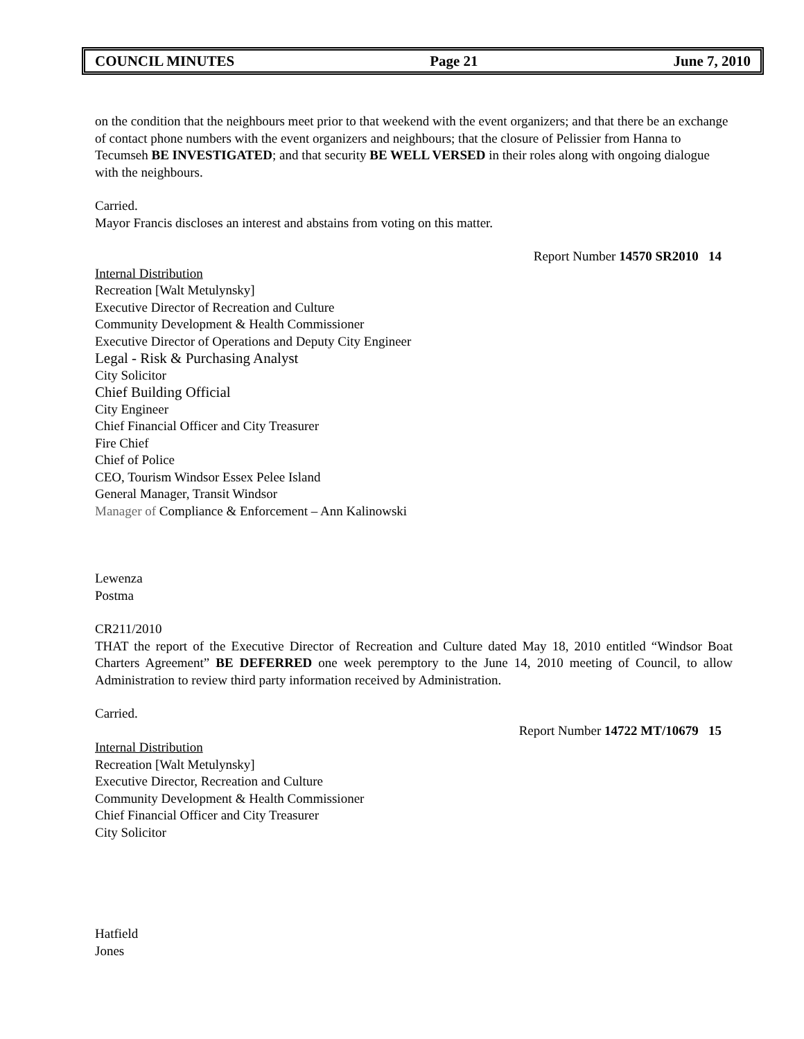COUNCIL MINUTES Page 21 June 7, 2010
on the condition that the neighbours meet prior to that weekend with the event organizers; and that there be an exchange of contact phone numbers with the event organizers and neighbours; that the closure of Pelissier from Hanna to Tecumseh BE INVESTIGATED; and that security BE WELL VERSED in their roles along with ongoing dialogue with the neighbours.
Carried.
Mayor Francis discloses an interest and abstains from voting on this matter.
Report Number 14570 SR2010 14
Internal Distribution
Recreation [Walt Metulynsky]
Executive Director of Recreation and Culture
Community Development & Health Commissioner
Executive Director of Operations and Deputy City Engineer
Legal - Risk & Purchasing Analyst
City Solicitor
Chief Building Official
City Engineer
Chief Financial Officer and City Treasurer
Fire Chief
Chief of Police
CEO, Tourism Windsor Essex Pelee Island
General Manager, Transit Windsor
Manager of Compliance & Enforcement – Ann Kalinowski
Lewenza
Postma
CR211/2010
THAT the report of the Executive Director of Recreation and Culture dated May 18, 2010 entitled “Windsor Boat Charters Agreement” BE DEFERRED one week peremptory to the June 14, 2010 meeting of Council, to allow Administration to review third party information received by Administration.
Carried.
Report Number 14722 MT/10679 15
Internal Distribution
Recreation [Walt Metulynsky]
Executive Director, Recreation and Culture
Community Development & Health Commissioner
Chief Financial Officer and City Treasurer
City Solicitor
Hatfield
Jones